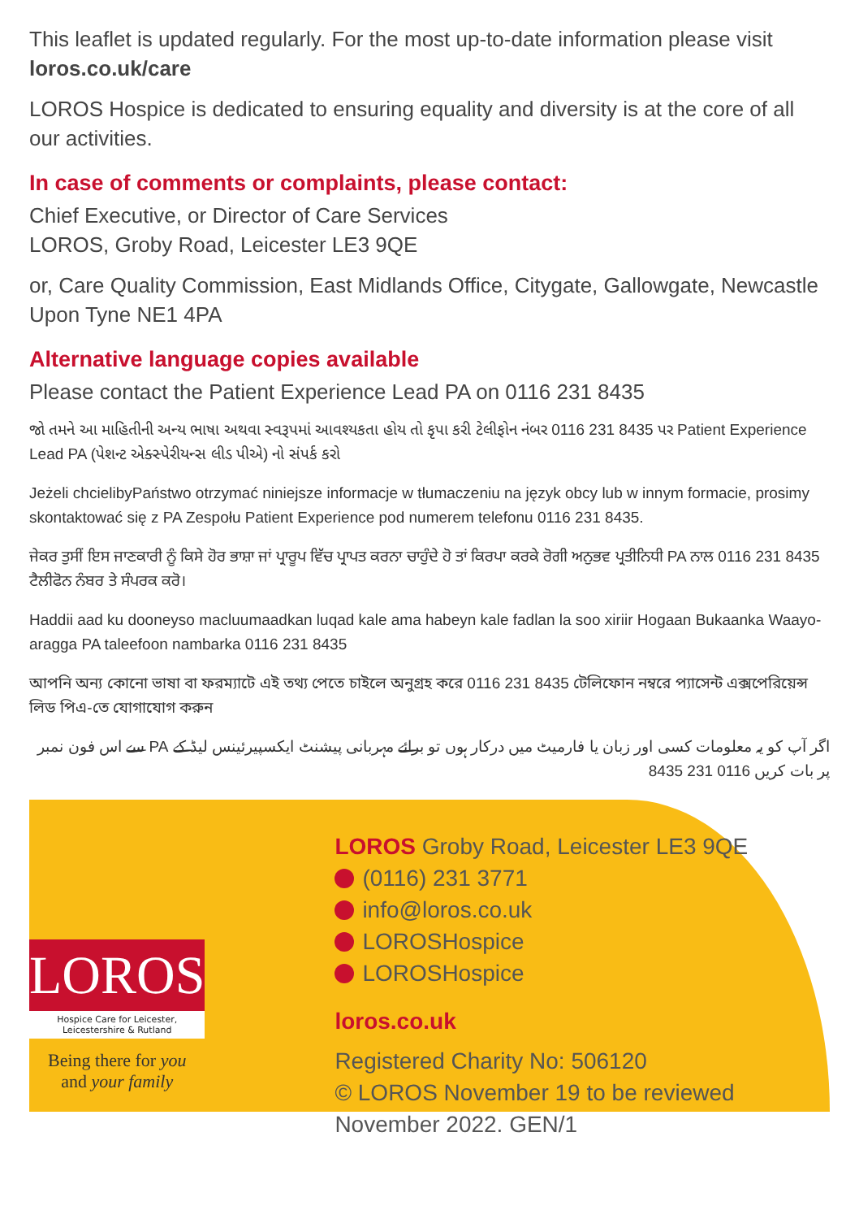This leaflet is updated regularly. For the most up-to-date information please visit loros.co.uk/care
LOROS Hospice is dedicated to ensuring equality and diversity is at the core of all our activities.
In case of comments or complaints, please contact:
Chief Executive, or Director of Care Services
LOROS, Groby Road, Leicester LE3 9QE
or, Care Quality Commission, East Midlands Office, Citygate, Gallowgate, Newcastle Upon Tyne NE1 4PA
Alternative language copies available
Please contact the Patient Experience Lead PA on 0116 231 8435
જો તમને આ માહિતીની અન્ય ભાષા અથવા સ્વરૂપમાં આવશ્યકતા હોય તો કૃપા કરી ટેલીફોન નંબર 0116 231 8435 પર Patient Experience Lead PA (પેશન્ટ એક્સ્પેરીયન્સ લીડ પીએ) નો સંપર્ક કરો
Jeżeli chcielibyPaństwo otrzymać niniejsze informacje w tłumaczeniu na język obcy lub w innym formacie, prosimy skontaktować się z PA Zespołu Patient Experience pod numerem telefonu 0116 231 8435.
ਜੇਕਰ ਤੁਸੀਂ ਇਸ ਜਾਣਕਾਰੀ ਨੂੰ ਕਿਸੇ ਹੋਰ ਭਾਸ਼ਾ ਜਾਂ ਪ੍ਰਾਰੂਪ ਵਿੱਚ ਪ੍ਰਾਪਤ ਕਰਨਾ ਚਾਹੁੰਦੇ ਹੋ ਤਾਂ ਕਿਰਪਾ ਕਰਕੇ ਰੋਗੀ ਅਨੁਭਵ ਪ੍ਰਤੀਨਿਧੀ PA ਨਾਲ 0116 231 8435 ਟੈਲੀਫੋਨ ਨੰਬਰ ਤੇ ਸੰਪਰਕ ਕਰੋ।
Haddii aad ku dooneyso macluumaadkan luqad kale ama habeyn kale fadlan la soo xiriir Hogaan Bukaanka Waayo-aragga PA taleefoon nambarka 0116 231 8435
আপনি অন্য কোনো ভাষা বা ফরম্যাটে এই তথ্য পেতে চাইলে অনুগ্রহ করে 0116 231 8435 টেলিফোন নম্বরে প্যাসেন্ট এক্সপেরিয়েন্স লিড পিএ-তে যোগাযোগ করুন
اگر آپ کو یہ معلومات کسی اور زبان یا فارمیٹ میں درکار ہوں تو برائے مہربانی پیشنٹ ایکسپیرئینس لیڈ کے PA سے اس فون نمبر پر بات کریں 0116 231 8435
LOROS
Hospice Care for Leicester, Leicestershire & Rutland
Being there for you
and your family
LOROS Groby Road, Leicester LE3 9QE
(0116) 231 3771
info@loros.co.uk
LOROSHospice
LOROSHospice
loros.co.uk
Registered Charity No: 506120
© LOROS November 19 to be reviewed November 2022. GEN/1